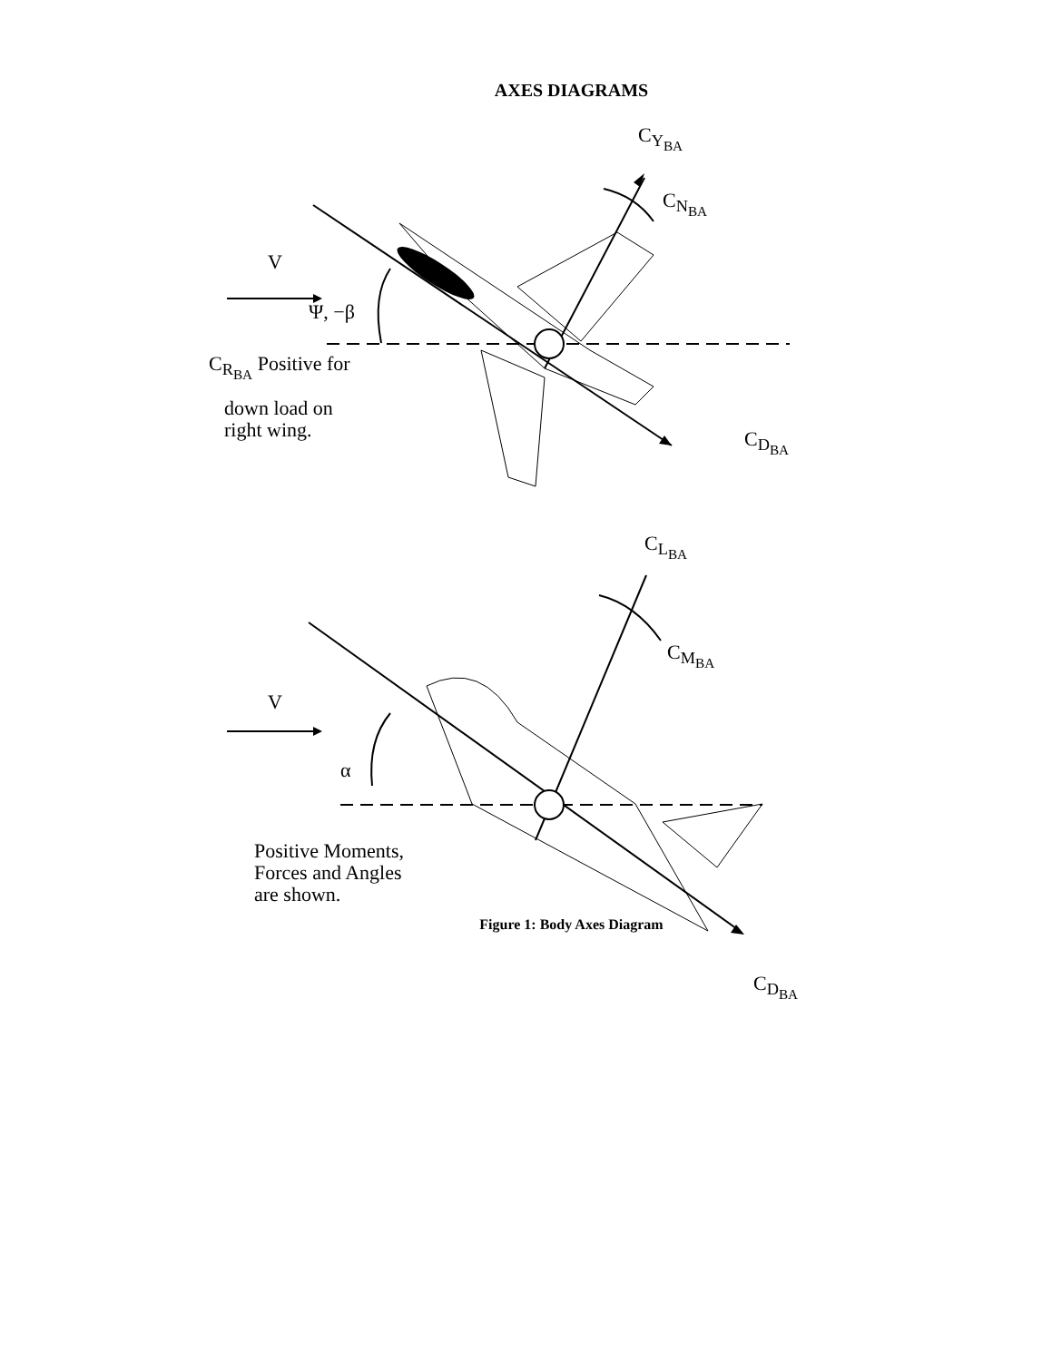AXES DIAGRAMS
C<sub>Y<sub>BA</sub></sub>
C<sub>N<sub>BA</sub></sub>
V
Ψ, −β
C<sub>R<sub>BA</sub></sub> Positive for
down load on
right wing. C<sub>D<sub>BA</sub></sub>
C<sub>L<sub>BA</sub></sub>
C<sub>M<sub>BA</sub></sub>
V
α
Positive Moments,
Forces and Angles
are shown.
C<sub>D<sub>BA</sub></sub>
Figure 1: Body Axes Diagram